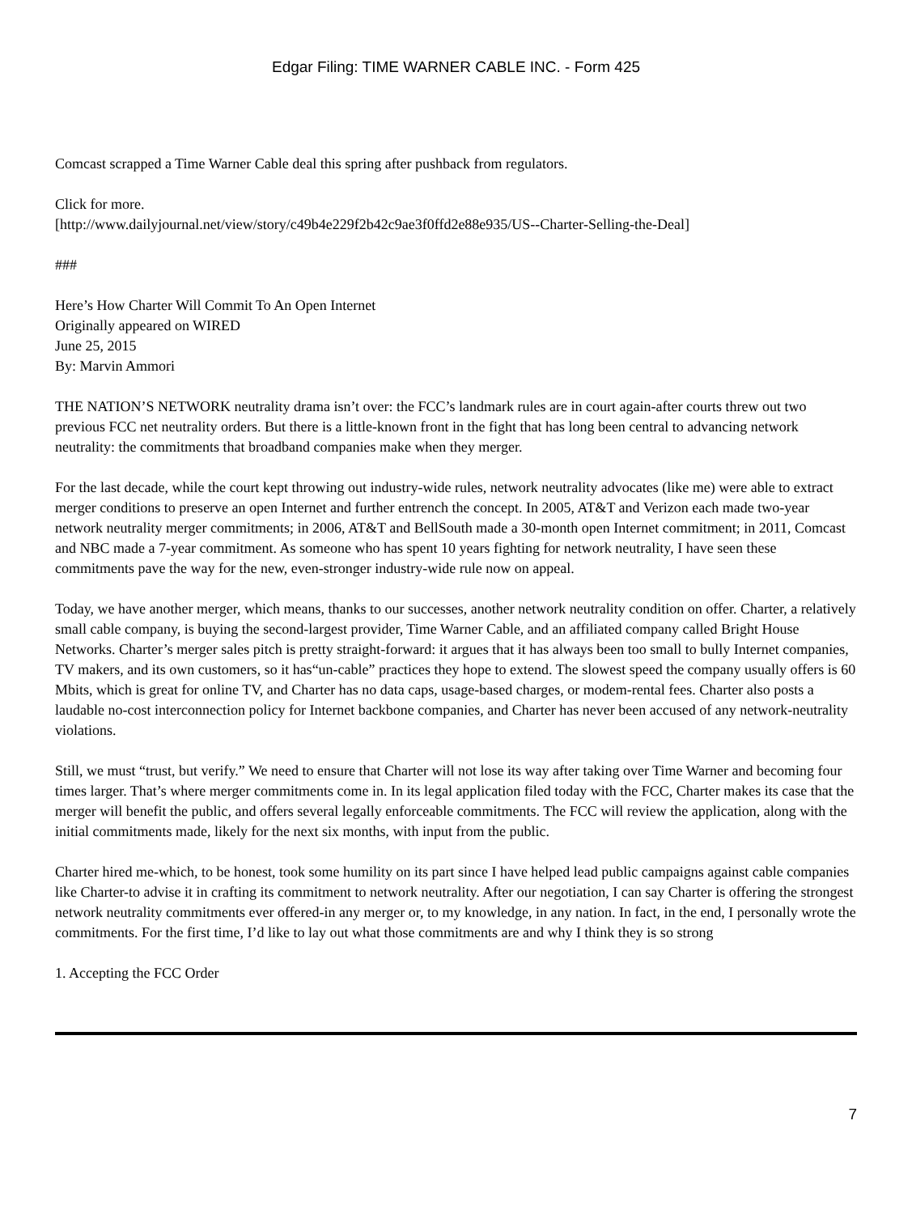Edgar Filing: TIME WARNER CABLE INC. - Form 425
Comcast scrapped a Time Warner Cable deal this spring after pushback from regulators.
Click for more.
[http://www.dailyjournal.net/view/story/c49b4e229f2b42c9ae3f0ffd2e88e935/US--Charter-Selling-the-Deal]
###
Here’s How Charter Will Commit To An Open Internet
Originally appeared on WIRED
June 25, 2015
By: Marvin Ammori
THE NATION’S NETWORK neutrality drama isn’t over: the FCC’s landmark rules are in court again-after courts threw out two previous FCC net neutrality orders. But there is a little-known front in the fight that has long been central to advancing network neutrality: the commitments that broadband companies make when they merger.
For the last decade, while the court kept throwing out industry-wide rules, network neutrality advocates (like me) were able to extract merger conditions to preserve an open Internet and further entrench the concept. In 2005, AT&T and Verizon each made two-year network neutrality merger commitments; in 2006, AT&T and BellSouth made a 30-month open Internet commitment; in 2011, Comcast and NBC made a 7-year commitment. As someone who has spent 10 years fighting for network neutrality, I have seen these commitments pave the way for the new, even-stronger industry-wide rule now on appeal.
Today, we have another merger, which means, thanks to our successes, another network neutrality condition on offer. Charter, a relatively small cable company, is buying the second-largest provider, Time Warner Cable, and an affiliated company called Bright House Networks. Charter’s merger sales pitch is pretty straight-forward: it argues that it has always been too small to bully Internet companies, TV makers, and its own customers, so it has“un-cable” practices they hope to extend. The slowest speed the company usually offers is 60 Mbits, which is great for online TV, and Charter has no data caps, usage-based charges, or modem-rental fees. Charter also posts a laudable no-cost interconnection policy for Internet backbone companies, and Charter has never been accused of any network-neutrality violations.
Still, we must “trust, but verify.” We need to ensure that Charter will not lose its way after taking over Time Warner and becoming four times larger. That’s where merger commitments come in. In its legal application filed today with the FCC, Charter makes its case that the merger will benefit the public, and offers several legally enforceable commitments. The FCC will review the application, along with the initial commitments made, likely for the next six months, with input from the public.
Charter hired me-which, to be honest, took some humility on its part since I have helped lead public campaigns against cable companies like Charter-to advise it in crafting its commitment to network neutrality. After our negotiation, I can say Charter is offering the strongest network neutrality commitments ever offered-in any merger or, to my knowledge, in any nation. In fact, in the end, I personally wrote the commitments. For the first time, I’d like to lay out what those commitments are and why I think they is so strong
1. Accepting the FCC Order
7